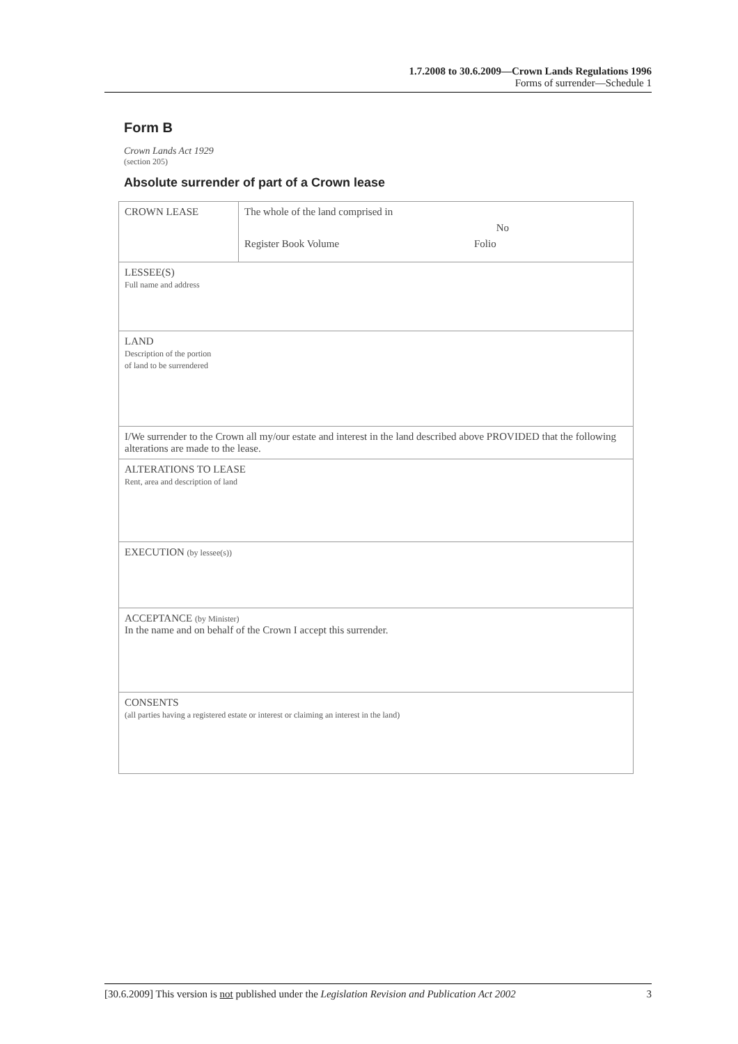1.7.2008 to 30.6.2009—Crown Lands Regulations 1996
Forms of surrender—Schedule 1
Form B
Crown Lands Act 1929
(section 205)
Absolute surrender of part of a Crown lease
| CROWN LEASE | The whole of the land comprised in No Register Book Volume Folio |
| LESSEE(S) Full name and address | |
| LAND Description of the portion of land to be surrendered | |
| I/We surrender to the Crown all my/our estate and interest in the land described above PROVIDED that the following alterations are made to the lease. | |
| ALTERATIONS TO LEASE Rent, area and description of land | |
| EXECUTION (by lessee(s)) | |
| ACCEPTANCE (by Minister) In the name and on behalf of the Crown I accept this surrender. | |
| CONSENTS (all parties having a registered estate or interest or claiming an interest in the land) | |
[30.6.2009] This version is not published under the Legislation Revision and Publication Act 2002 3